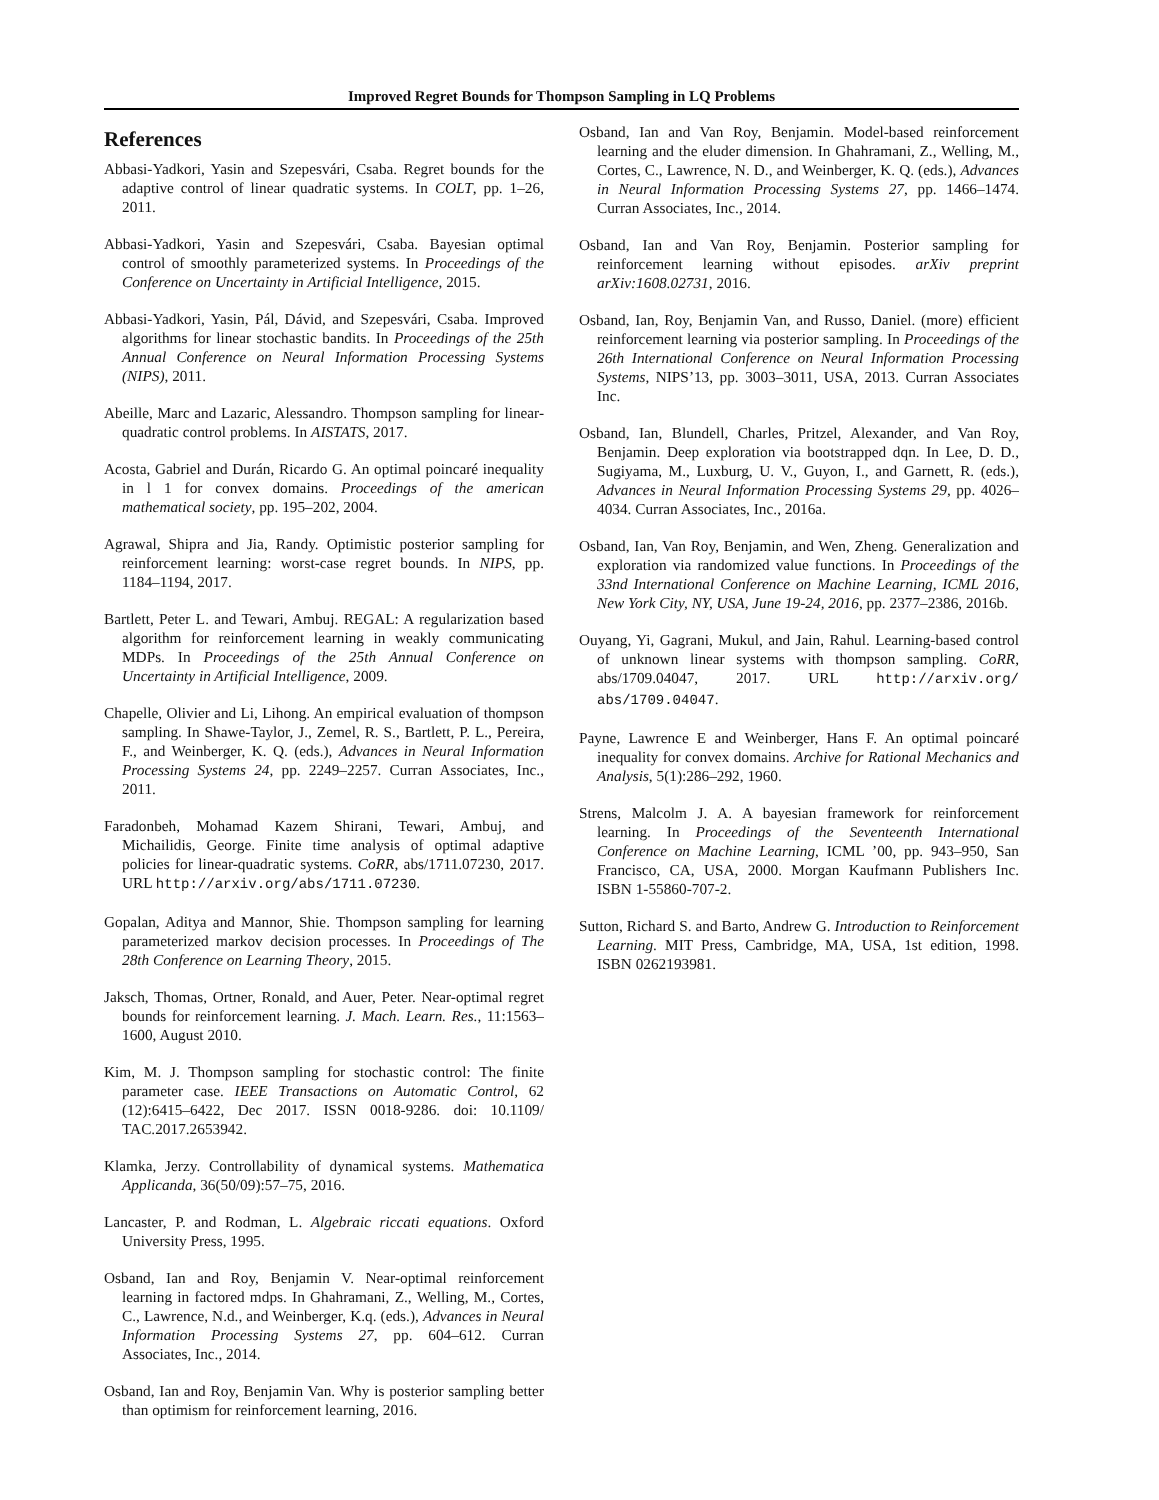Improved Regret Bounds for Thompson Sampling in LQ Problems
References
Abbasi-Yadkori, Yasin and Szepesvári, Csaba. Regret bounds for the adaptive control of linear quadratic systems. In COLT, pp. 1–26, 2011.
Abbasi-Yadkori, Yasin and Szepesvári, Csaba. Bayesian optimal control of smoothly parameterized systems. In Proceedings of the Conference on Uncertainty in Artificial Intelligence, 2015.
Abbasi-Yadkori, Yasin, Pál, Dávid, and Szepesvári, Csaba. Improved algorithms for linear stochastic bandits. In Proceedings of the 25th Annual Conference on Neural Information Processing Systems (NIPS), 2011.
Abeille, Marc and Lazaric, Alessandro. Thompson sampling for linear-quadratic control problems. In AISTATS, 2017.
Acosta, Gabriel and Durán, Ricardo G. An optimal poincaré inequality in l 1 for convex domains. Proceedings of the american mathematical society, pp. 195–202, 2004.
Agrawal, Shipra and Jia, Randy. Optimistic posterior sampling for reinforcement learning: worst-case regret bounds. In NIPS, pp. 1184–1194, 2017.
Bartlett, Peter L. and Tewari, Ambuj. REGAL: A regularization based algorithm for reinforcement learning in weakly communicating MDPs. In Proceedings of the 25th Annual Conference on Uncertainty in Artificial Intelligence, 2009.
Chapelle, Olivier and Li, Lihong. An empirical evaluation of thompson sampling. In Shawe-Taylor, J., Zemel, R. S., Bartlett, P. L., Pereira, F., and Weinberger, K. Q. (eds.), Advances in Neural Information Processing Systems 24, pp. 2249–2257. Curran Associates, Inc., 2011.
Faradonbeh, Mohamad Kazem Shirani, Tewari, Ambuj, and Michailidis, George. Finite time analysis of optimal adaptive policies for linear-quadratic systems. CoRR, abs/1711.07230, 2017. URL http://arxiv.org/abs/1711.07230.
Gopalan, Aditya and Mannor, Shie. Thompson sampling for learning parameterized markov decision processes. In Proceedings of The 28th Conference on Learning Theory, 2015.
Jaksch, Thomas, Ortner, Ronald, and Auer, Peter. Near-optimal regret bounds for reinforcement learning. J. Mach. Learn. Res., 11:1563–1600, August 2010.
Kim, M. J. Thompson sampling for stochastic control: The finite parameter case. IEEE Transactions on Automatic Control, 62 (12):6415–6422, Dec 2017. ISSN 0018-9286. doi: 10.1109/ TAC.2017.2653942.
Klamka, Jerzy. Controllability of dynamical systems. Mathematica Applicanda, 36(50/09):57–75, 2016.
Lancaster, P. and Rodman, L. Algebraic riccati equations. Oxford University Press, 1995.
Osband, Ian and Roy, Benjamin V. Near-optimal reinforcement learning in factored mdps. In Ghahramani, Z., Welling, M., Cortes, C., Lawrence, N.d., and Weinberger, K.q. (eds.), Advances in Neural Information Processing Systems 27, pp. 604–612. Curran Associates, Inc., 2014.
Osband, Ian and Roy, Benjamin Van. Why is posterior sampling better than optimism for reinforcement learning, 2016.
Osband, Ian and Van Roy, Benjamin. Model-based reinforcement learning and the eluder dimension. In Ghahramani, Z., Welling, M., Cortes, C., Lawrence, N. D., and Weinberger, K. Q. (eds.), Advances in Neural Information Processing Systems 27, pp. 1466–1474. Curran Associates, Inc., 2014.
Osband, Ian and Van Roy, Benjamin. Posterior sampling for reinforcement learning without episodes. arXiv preprint arXiv:1608.02731, 2016.
Osband, Ian, Roy, Benjamin Van, and Russo, Daniel. (more) efficient reinforcement learning via posterior sampling. In Proceedings of the 26th International Conference on Neural Information Processing Systems, NIPS’13, pp. 3003–3011, USA, 2013. Curran Associates Inc.
Osband, Ian, Blundell, Charles, Pritzel, Alexander, and Van Roy, Benjamin. Deep exploration via bootstrapped dqn. In Lee, D. D., Sugiyama, M., Luxburg, U. V., Guyon, I., and Garnett, R. (eds.), Advances in Neural Information Processing Systems 29, pp. 4026–4034. Curran Associates, Inc., 2016a.
Osband, Ian, Van Roy, Benjamin, and Wen, Zheng. Generalization and exploration via randomized value functions. In Proceedings of the 33nd International Conference on Machine Learning, ICML 2016, New York City, NY, USA, June 19-24, 2016, pp. 2377–2386, 2016b.
Ouyang, Yi, Gagrani, Mukul, and Jain, Rahul. Learning-based control of unknown linear systems with thompson sampling. CoRR, abs/1709.04047, 2017. URL http://arxiv.org/ abs/1709.04047.
Payne, Lawrence E and Weinberger, Hans F. An optimal poincaré inequality for convex domains. Archive for Rational Mechanics and Analysis, 5(1):286–292, 1960.
Strens, Malcolm J. A. A bayesian framework for reinforcement learning. In Proceedings of the Seventeenth International Conference on Machine Learning, ICML ’00, pp. 943–950, San Francisco, CA, USA, 2000. Morgan Kaufmann Publishers Inc. ISBN 1-55860-707-2.
Sutton, Richard S. and Barto, Andrew G. Introduction to Reinforcement Learning. MIT Press, Cambridge, MA, USA, 1st edition, 1998. ISBN 0262193981.